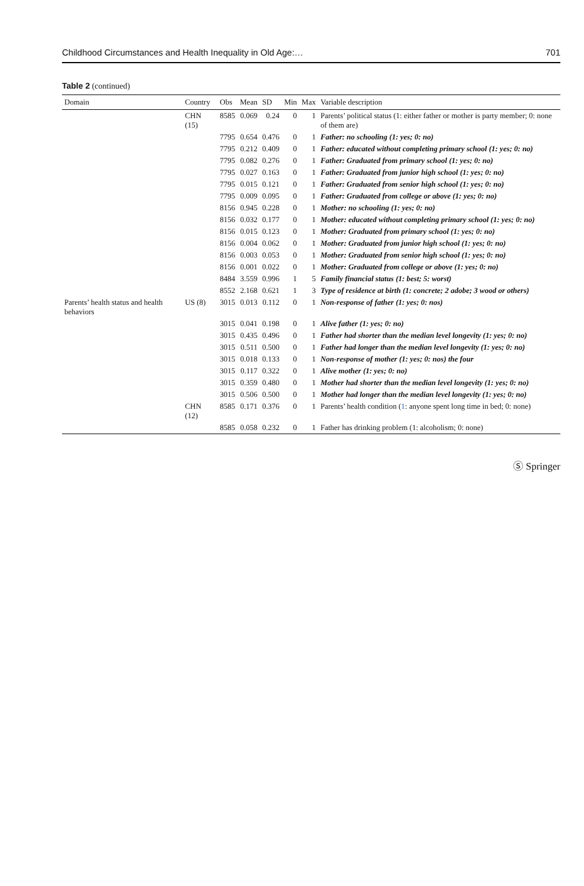Childhood Circumstances and Health Inequality in Old Age:… 701
Table 2 (continued)
| Domain | Country | Obs | Mean | SD | Min | Max | Variable description |
| --- | --- | --- | --- | --- | --- | --- | --- |
| | CHN (15) | 8585 | 0.069 | 0.24 | 0 | 1 | Parents’ political status (1: either father or mother is party member; 0: none of them are) |
| | | 7795 | 0.654 | 0.476 | 0 | 1 | Father: no schooling (1: yes; 0: no) |
| | | 7795 | 0.212 | 0.409 | 0 | 1 | Father: educated without completing primary school (1: yes; 0: no) |
| | | 7795 | 0.082 | 0.276 | 0 | 1 | Father: Graduated from primary school (1: yes; 0: no) |
| | | 7795 | 0.027 | 0.163 | 0 | 1 | Father: Graduated from junior high school (1: yes; 0: no) |
| | | 7795 | 0.015 | 0.121 | 0 | 1 | Father: Graduated from senior high school (1: yes; 0: no) |
| | | 7795 | 0.009 | 0.095 | 0 | 1 | Father: Graduated from college or above (1: yes; 0: no) |
| | | 8156 | 0.945 | 0.228 | 0 | 1 | Mother: no schooling (1: yes; 0: no) |
| | | 8156 | 0.032 | 0.177 | 0 | 1 | Mother: educated without completing primary school (1: yes; 0: no) |
| | | 8156 | 0.015 | 0.123 | 0 | 1 | Mother: Graduated from primary school (1: yes; 0: no) |
| | | 8156 | 0.004 | 0.062 | 0 | 1 | Mother: Graduated from junior high school (1: yes; 0: no) |
| | | 8156 | 0.003 | 0.053 | 0 | 1 | Mother: Graduated from senior high school (1: yes; 0: no) |
| | | 8156 | 0.001 | 0.022 | 0 | 1 | Mother: Graduated from college or above (1: yes; 0: no) |
| | | 8484 | 3.559 | 0.996 | 1 | 5 | Family financial status (1: best; 5: worst) |
| | | 8552 | 2.168 | 0.621 | 1 | 3 | Type of residence at birth (1: concrete; 2 adobe; 3 wood or others) |
| Parents’ health status and health behaviors | US (8) | 3015 | 0.013 | 0.112 | 0 | 1 | Non-response of father (1: yes; 0: nos) |
| | | 3015 | 0.041 | 0.198 | 0 | 1 | Alive father (1: yes; 0: no) |
| | | 3015 | 0.435 | 0.496 | 0 | 1 | Father had shorter than the median level longevity (1: yes; 0: no) |
| | | 3015 | 0.511 | 0.500 | 0 | 1 | Father had longer than the median level longevity (1: yes; 0: no) |
| | | 3015 | 0.018 | 0.133 | 0 | 1 | Non-response of mother (1: yes; 0: nos) the four |
| | | 3015 | 0.117 | 0.322 | 0 | 1 | Alive mother (1: yes; 0: no) |
| | | 3015 | 0.359 | 0.480 | 0 | 1 | Mother had shorter than the median level longevity (1: yes; 0: no) |
| | | 3015 | 0.506 | 0.500 | 0 | 1 | Mother had longer than the median level longevity (1: yes; 0: no) |
| | CHN (12) | 8585 | 0.171 | 0.376 | 0 | 1 | Parents’ health condition ( 1 : anyone spent long time in bed; 0: none) |
| | | 8585 | 0.058 | 0.232 | 0 | 1 | Father has drinking problem (1: alcoholism; 0: none) |
Ⓢ Springer